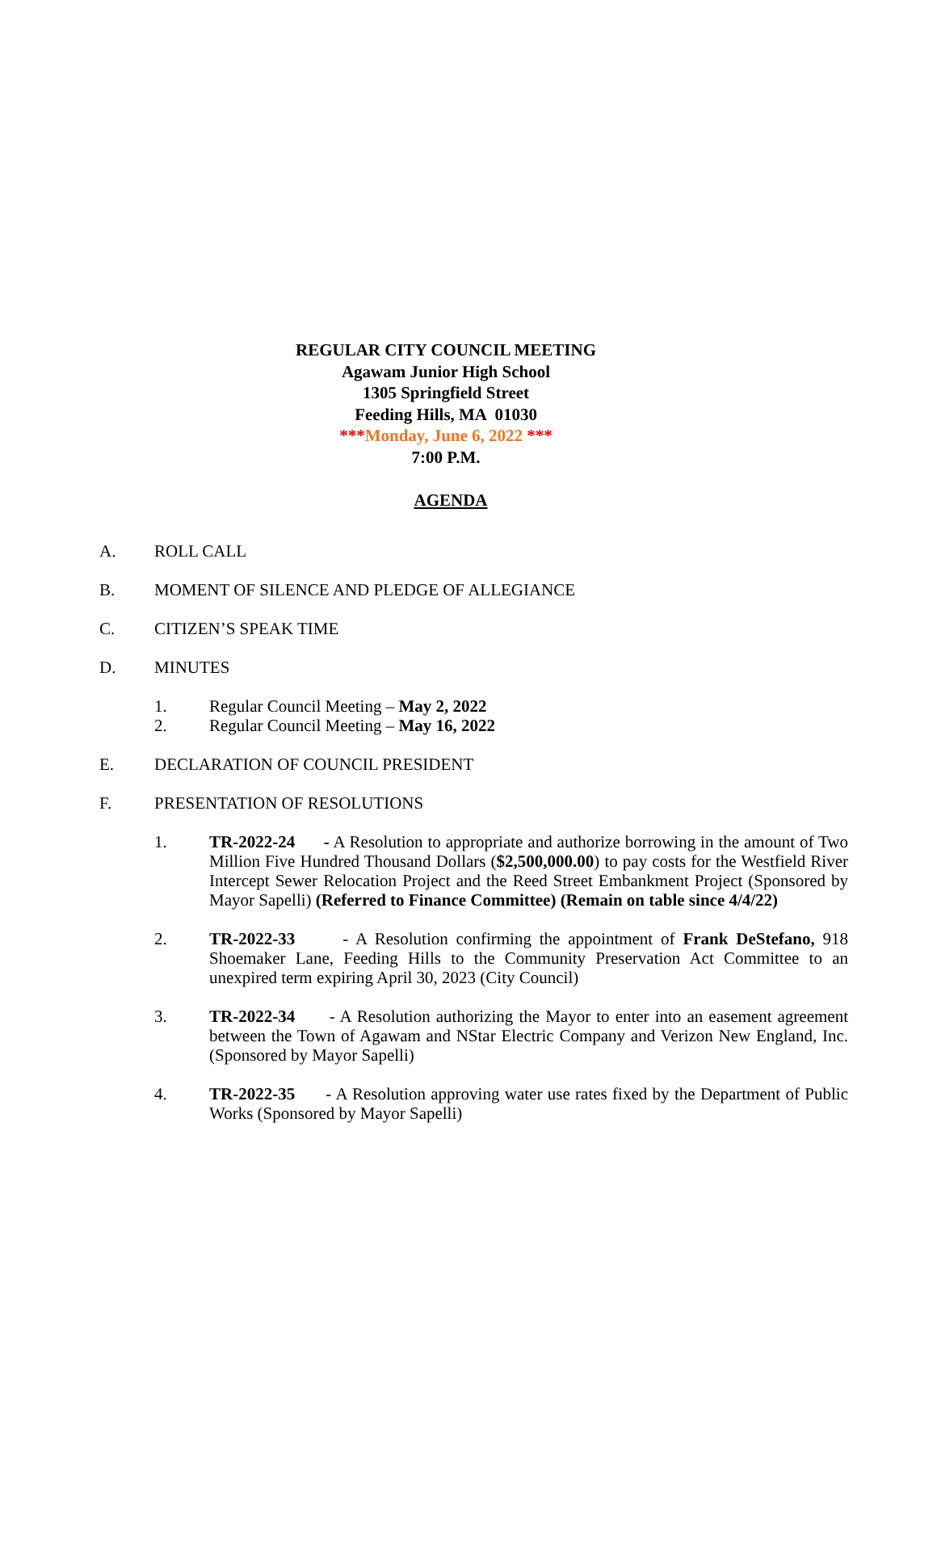REGULAR CITY COUNCIL MEETING
Agawam Junior High School
1305 Springfield Street
Feeding Hills, MA 01030
***Monday, June 6, 2022 ***
7:00 P.M.
AGENDA
A. ROLL CALL
B. MOMENT OF SILENCE AND PLEDGE OF ALLEGIANCE
C. CITIZEN’S SPEAK TIME
D. MINUTES
1. Regular Council Meeting – May 2, 2022
2. Regular Council Meeting – May 16, 2022
E. DECLARATION OF COUNCIL PRESIDENT
F. PRESENTATION OF RESOLUTIONS
1. TR-2022-24 - A Resolution to appropriate and authorize borrowing in the amount of Two Million Five Hundred Thousand Dollars ($2,500,000.00) to pay costs for the Westfield River Intercept Sewer Relocation Project and the Reed Street Embankment Project (Sponsored by Mayor Sapelli) (Referred to Finance Committee) (Remain on table since 4/4/22)
2. TR-2022-33 - A Resolution confirming the appointment of Frank DeStefano, 918 Shoemaker Lane, Feeding Hills to the Community Preservation Act Committee to an unexpired term expiring April 30, 2023 (City Council)
3. TR-2022-34 - A Resolution authorizing the Mayor to enter into an easement agreement between the Town of Agawam and NStar Electric Company and Verizon New England, Inc. (Sponsored by Mayor Sapelli)
4. TR-2022-35 - A Resolution approving water use rates fixed by the Department of Public Works (Sponsored by Mayor Sapelli)